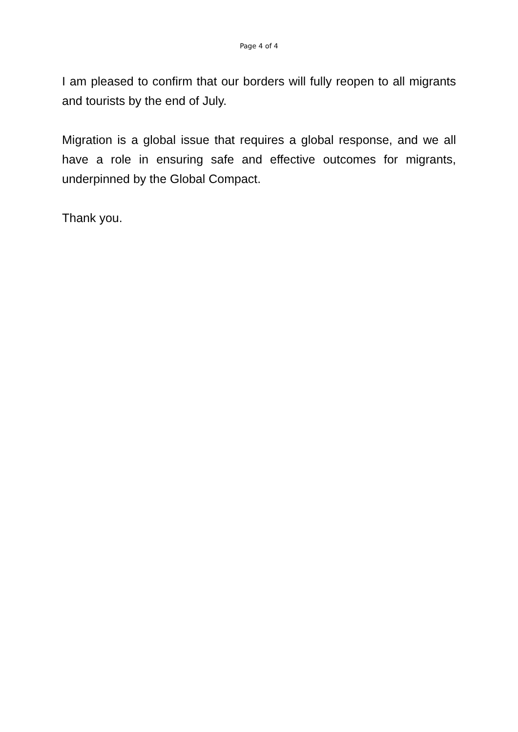Page 4 of 4
I am pleased to confirm that our borders will fully reopen to all migrants and tourists by the end of July.
Migration is a global issue that requires a global response, and we all have a role in ensuring safe and effective outcomes for migrants, underpinned by the Global Compact.
Thank you.